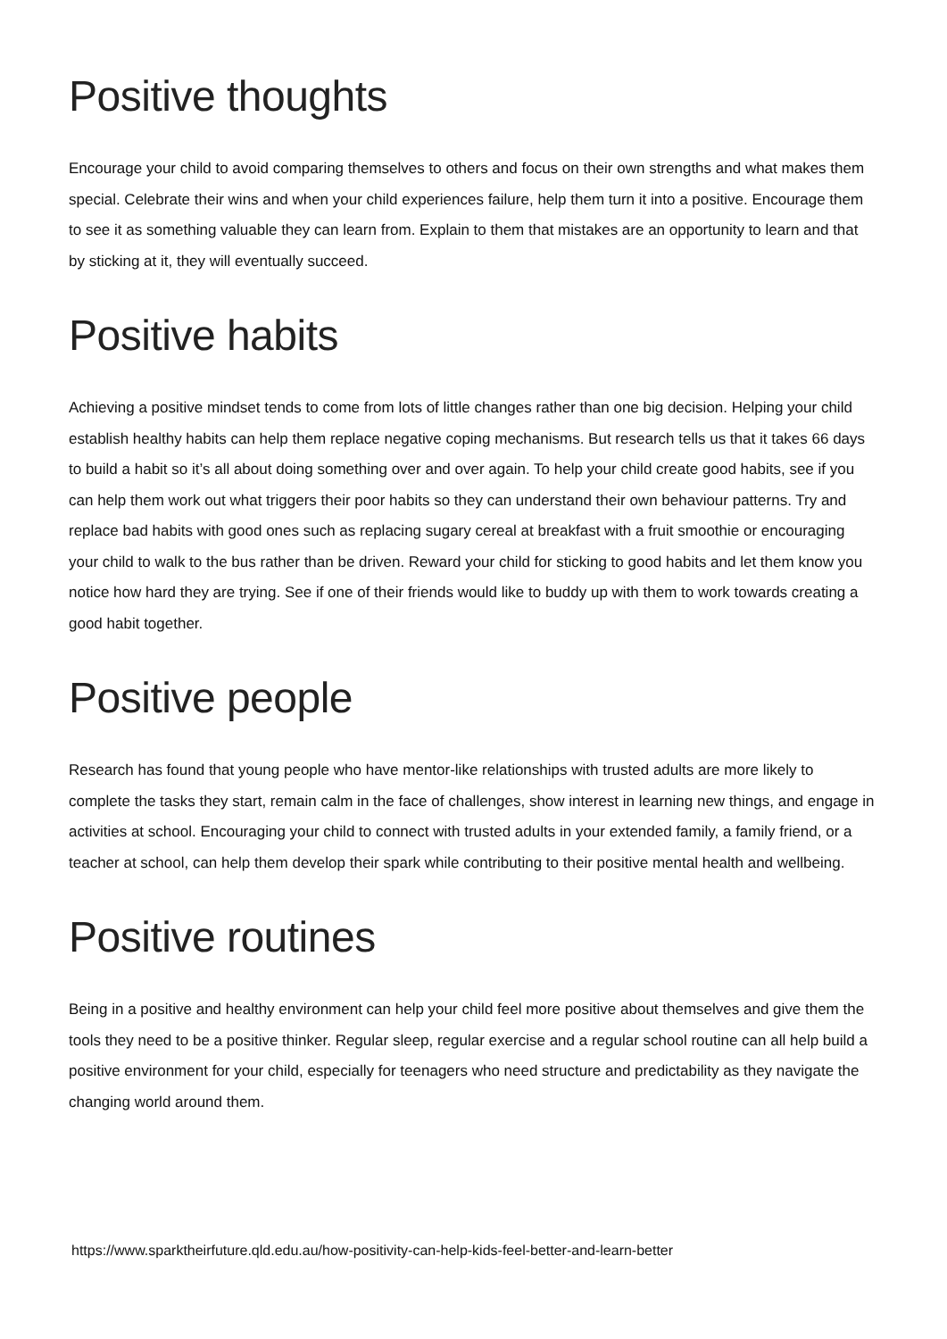Positive thoughts
Encourage your child to avoid comparing themselves to others and focus on their own strengths and what makes them special. Celebrate their wins and when your child experiences failure, help them turn it into a positive. Encourage them to see it as something valuable they can learn from. Explain to them that mistakes are an opportunity to learn and that by sticking at it, they will eventually succeed.
Positive habits
Achieving a positive mindset tends to come from lots of little changes rather than one big decision. Helping your child establish healthy habits can help them replace negative coping mechanisms. But research tells us that it takes 66 days to build a habit so it’s all about doing something over and over again. To help your child create good habits, see if you can help them work out what triggers their poor habits so they can understand their own behaviour patterns. Try and replace bad habits with good ones such as replacing sugary cereal at breakfast with a fruit smoothie or encouraging your child to walk to the bus rather than be driven. Reward your child for sticking to good habits and let them know you notice how hard they are trying. See if one of their friends would like to buddy up with them to work towards creating a good habit together.
Positive people
Research has found that young people who have mentor-like relationships with trusted adults are more likely to complete the tasks they start, remain calm in the face of challenges, show interest in learning new things, and engage in activities at school. Encouraging your child to connect with trusted adults in your extended family, a family friend, or a teacher at school, can help them develop their spark while contributing to their positive mental health and wellbeing.
Positive routines
Being in a positive and healthy environment can help your child feel more positive about themselves and give them the tools they need to be a positive thinker. Regular sleep, regular exercise and a regular school routine can all help build a positive environment for your child, especially for teenagers who need structure and predictability as they navigate the changing world around them.
https://www.sparktheirfuture.qld.edu.au/how-positivity-can-help-kids-feel-better-and-learn-better